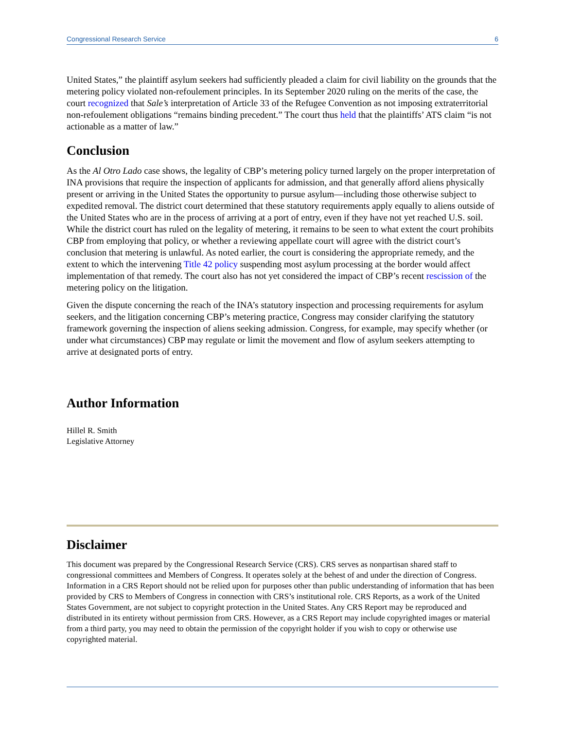Congressional Research Service 6
United States,” the plaintiff asylum seekers had sufficiently pleaded a claim for civil liability on the grounds that the metering policy violated non-refoulement principles. In its September 2020 ruling on the merits of the case, the court recognized that Sale’s interpretation of Article 33 of the Refugee Convention as not imposing extraterritorial non-refoulement obligations “remains binding precedent.” The court thus held that the plaintiffs’ ATS claim “is not actionable as a matter of law.”
Conclusion
As the Al Otro Lado case shows, the legality of CBP’s metering policy turned largely on the proper interpretation of INA provisions that require the inspection of applicants for admission, and that generally afford aliens physically present or arriving in the United States the opportunity to pursue asylum—including those otherwise subject to expedited removal. The district court determined that these statutory requirements apply equally to aliens outside of the United States who are in the process of arriving at a port of entry, even if they have not yet reached U.S. soil. While the district court has ruled on the legality of metering, it remains to be seen to what extent the court prohibits CBP from employing that policy, or whether a reviewing appellate court will agree with the district court’s conclusion that metering is unlawful. As noted earlier, the court is considering the appropriate remedy, and the extent to which the intervening Title 42 policy suspending most asylum processing at the border would affect implementation of that remedy. The court also has not yet considered the impact of CBP’s recent rescission of the metering policy on the litigation.
Given the dispute concerning the reach of the INA’s statutory inspection and processing requirements for asylum seekers, and the litigation concerning CBP’s metering practice, Congress may consider clarifying the statutory framework governing the inspection of aliens seeking admission. Congress, for example, may specify whether (or under what circumstances) CBP may regulate or limit the movement and flow of asylum seekers attempting to arrive at designated ports of entry.
Author Information
Hillel R. Smith
Legislative Attorney
Disclaimer
This document was prepared by the Congressional Research Service (CRS). CRS serves as nonpartisan shared staff to congressional committees and Members of Congress. It operates solely at the behest of and under the direction of Congress. Information in a CRS Report should not be relied upon for purposes other than public understanding of information that has been provided by CRS to Members of Congress in connection with CRS’s institutional role. CRS Reports, as a work of the United States Government, are not subject to copyright protection in the United States. Any CRS Report may be reproduced and distributed in its entirety without permission from CRS. However, as a CRS Report may include copyrighted images or material from a third party, you may need to obtain the permission of the copyright holder if you wish to copy or otherwise use copyrighted material.